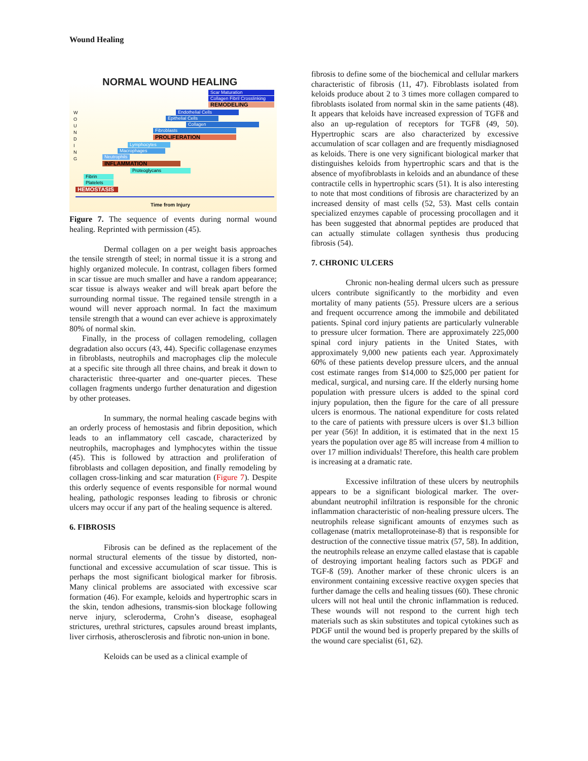Wound Healing
NORMAL WOUND HEALING
Scar Maturation
Collagen Fibril Crosslinking
REMODELING
Endothelial Cells
Epithelial Cells
Collagen
Fibroblasts
PROLIFERATION
Lymphocytes
Macrophages
Neutrophils
INFLAMMATION
Proteoglycans
Fibrin
Platelets
HEMOSTASIS
W O U N D I N G
Time from Injury
Figure 7. The sequence of events during normal wound healing. Reprinted with permission (45).
Dermal collagen on a per weight basis approaches the tensile strength of steel; in normal tissue it is a strong and highly organized molecule. In contrast, collagen fibers formed in scar tissue are much smaller and have a random appearance; scar tissue is always weaker and will break apart before the surrounding normal tissue. The regained tensile strength in a wound will never approach normal. In fact the maximum tensile strength that a wound can ever achieve is approximately 80% of normal skin.
Finally, in the process of collagen remodeling, collagen degradation also occurs (43, 44). Specific collagenase enzymes in fibroblasts, neutrophils and macrophages clip the molecule at a specific site through all three chains, and break it down to characteristic three-quarter and one-quarter pieces. These collagen fragments undergo further denaturation and digestion by other proteases.
In summary, the normal healing cascade begins with an orderly process of hemostasis and fibrin deposition, which leads to an inflammatory cell cascade, characterized by neutrophils, macrophages and lymphocytes within the tissue (45). This is followed by attraction and proliferation of fibroblasts and collagen deposition, and finally remodeling by collagen cross-linking and scar maturation (Figure 7). Despite this orderly sequence of events responsible for normal wound healing, pathologic responses leading to fibrosis or chronic ulcers may occur if any part of the healing sequence is altered.
6. FIBROSIS
Fibrosis can be defined as the replacement of the normal structural elements of the tissue by distorted, non-functional and excessive accumulation of scar tissue. This is perhaps the most significant biological marker for fibrosis. Many clinical problems are associated with excessive scar formation (46). For example, keloids and hypertrophic scars in the skin, tendon adhesions, transmis-sion blockage following nerve injury, scleroderma, Crohn’s disease, esophageal strictures, urethral strictures, capsules around breast implants, liver cirrhosis, atherosclerosis and fibrotic non-union in bone.
Keloids can be used as a clinical example of
fibrosis to define some of the biochemical and cellular markers characteristic of fibrosis (11, 47). Fibroblasts isolated from keloids produce about 2 to 3 times more collagen compared to fibroblasts isolated from normal skin in the same patients (48). It appears that keloids have increased expression of TGFß and also an up-regulation of receptors for TGFß (49, 50). Hypertrophic scars are also characterized by excessive accumulation of scar collagen and are frequently misdiagnosed as keloids. There is one very significant biological marker that distinguishes keloids from hypertrophic scars and that is the absence of myofibroblasts in keloids and an abundance of these contractile cells in hypertrophic scars (51). It is also interesting to note that most conditions of fibrosis are characterized by an increased density of mast cells (52, 53). Mast cells contain specialized enzymes capable of processing procollagen and it has been suggested that abnormal peptides are produced that can actually stimulate collagen synthesis thus producing fibrosis (54).
7. CHRONIC ULCERS
Chronic non-healing dermal ulcers such as pressure ulcers contribute significantly to the morbidity and even mortality of many patients (55). Pressure ulcers are a serious and frequent occurrence among the immobile and debilitated patients. Spinal cord injury patients are particularly vulnerable to pressure ulcer formation. There are approximately 225,000 spinal cord injury patients in the United States, with approximately 9,000 new patients each year. Approximately 60% of these patients develop pressure ulcers, and the annual cost estimate ranges from $14,000 to $25,000 per patient for medical, surgical, and nursing care. If the elderly nursing home population with pressure ulcers is added to the spinal cord injury population, then the figure for the care of all pressure ulcers is enormous. The national expenditure for costs related to the care of patients with pressure ulcers is over $1.3 billion per year (56)! In addition, it is estimated that in the next 15 years the population over age 85 will increase from 4 million to over 17 million individuals! Therefore, this health care problem is increasing at a dramatic rate.
Excessive infiltration of these ulcers by neutrophils appears to be a significant biological marker. The over-abundant neutrophil infiltration is responsible for the chronic inflammation characteristic of non-healing pressure ulcers. The neutrophils release significant amounts of enzymes such as collagenase (matrix metalloproteinase-8) that is responsible for destruction of the connective tissue matrix (57, 58). In addition, the neutrophils release an enzyme called elastase that is capable of destroying important healing factors such as PDGF and TGF-ß (59). Another marker of these chronic ulcers is an environment containing excessive reactive oxygen species that further damage the cells and healing tissues (60). These chronic ulcers will not heal until the chronic inflammation is reduced. These wounds will not respond to the current high tech materials such as skin substitutes and topical cytokines such as PDGF until the wound bed is properly prepared by the skills of the wound care specialist (61, 62).